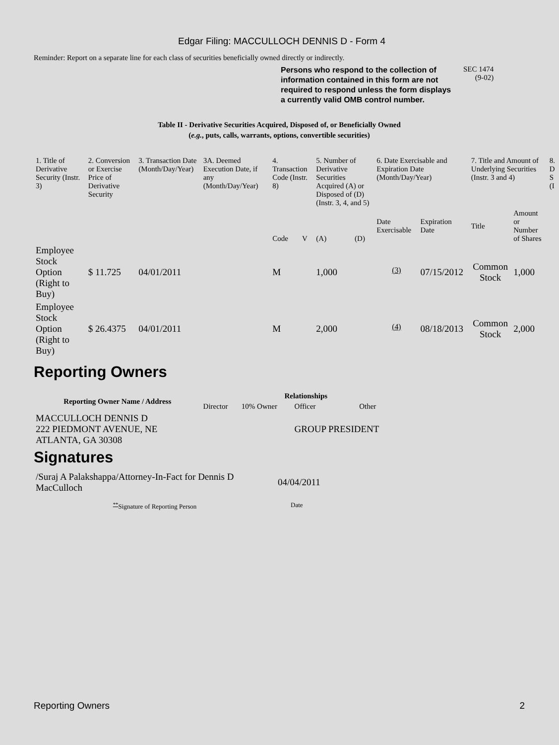Edgar Filing: MACCULLOCH DENNIS D - Form 4
Reminder: Report on a separate line for each class of securities beneficially owned directly or indirectly.
Persons who respond to the collection of information contained in this form are not required to respond unless the form displays a currently valid OMB control number.
SEC 1474
(9-02)
Table II - Derivative Securities Acquired, Disposed of, or Beneficially Owned
(e.g., puts, calls, warrants, options, convertible securities)
| 1. Title of Derivative Security (Instr. 3) | 2. Conversion or Exercise Price of Derivative Security | 3. Transaction Date (Month/Day/Year) | 3A. Deemed Execution Date, if any (Month/Day/Year) | 4. Transaction Code (Instr. 8) | | 5. Number of Derivative Securities Acquired (A) or Disposed of (D) (Instr. 3, 4, and 5) | | 6. Date Exercisable and Expiration Date (Month/Day/Year) | | 7. Title and Amount of Underlying Securities (Instr. 3 and 4) | | 8. D S (I |
| | | | | Code | V | (A) | (D) | Date Exercisable | Expiration Date | Title | Amount or Number of Shares | |
| Employee Stock Option (Right to Buy) | $ 11.725 | 04/01/2011 | | M | | 1,000 | | <sup>(3)</sup> | 07/15/2012 | Common Stock | 1,000 | |
| Employee Stock Option (Right to Buy) | $ 26.4375 | 04/01/2011 | | M | | 2,000 | | <sup>(4)</sup> | 08/18/2013 | Common Stock | 2,000 | |
Reporting Owners
| Reporting Owner Name / Address | Relationships | | | |
| --- | --- | --- | --- | --- |
| | Director | 10% Owner | Officer | Other |
| MACCULLOCH DENNIS D 222 PIEDMONT AVENUE, NE ATLANTA, GA 30308 | | | GROUP PRESIDENT | |
Signatures
| /Suraj A Palakshappa/Attorney-In-Fact for Dennis D MacCulloch | 04/04/2011 |
| <sup>**</sup> Signature of Reporting Person | Date |
Reporting Owners 2